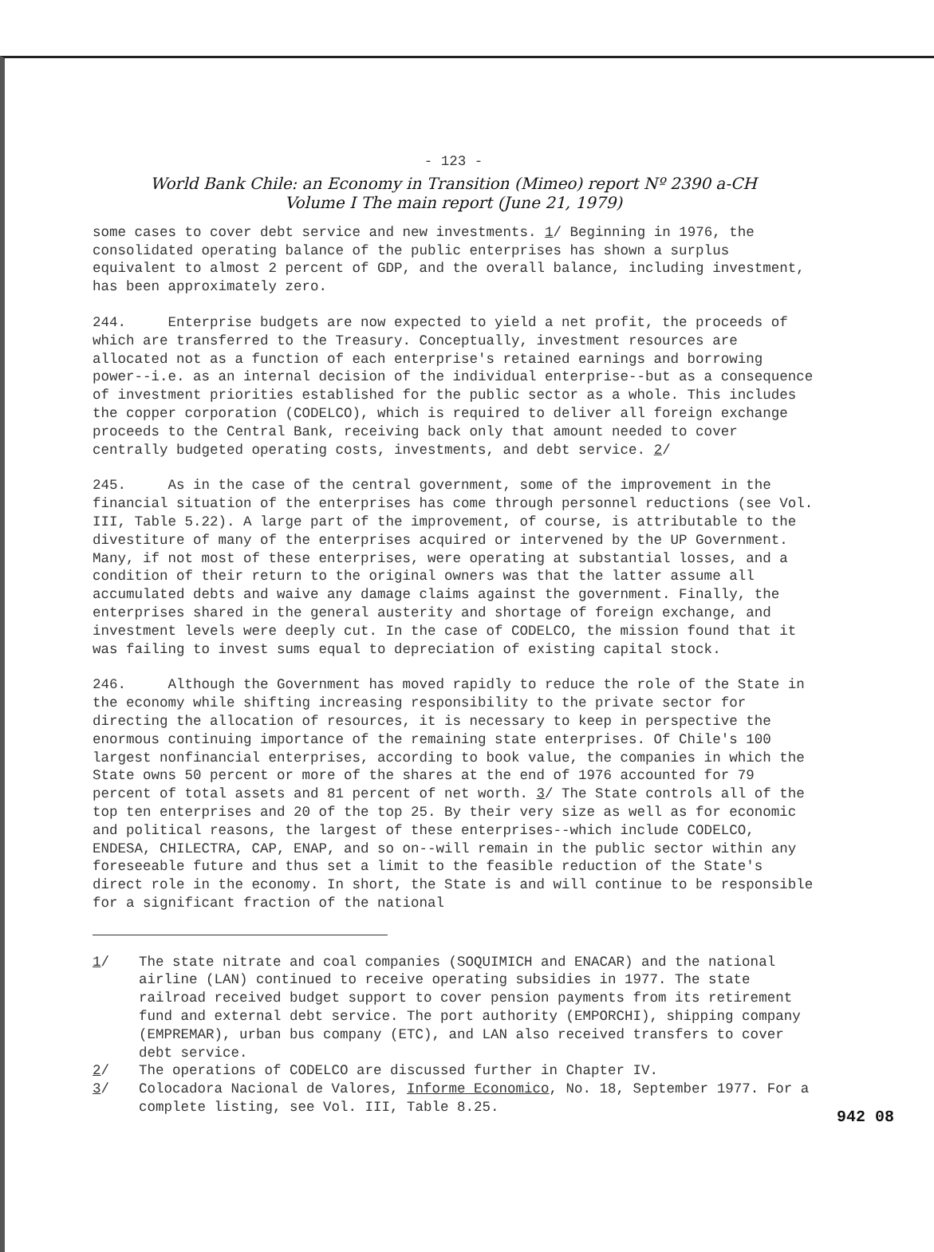- 123 -
World Bank Chile: an Economy in Transition (Mimeo) report Nº 2390 a-CH
Volume I The main report (June 21, 1979)
some cases to cover debt service and new investments. 1/ Beginning in 1976, the consolidated operating balance of the public enterprises has shown a surplus equivalent to almost 2 percent of GDP, and the overall balance, including investment, has been approximately zero.
244. Enterprise budgets are now expected to yield a net profit, the proceeds of which are transferred to the Treasury. Conceptually, investment resources are allocated not as a function of each enterprise's retained earnings and borrowing power--i.e. as an internal decision of the individual enterprise--but as a consequence of investment priorities established for the public sector as a whole. This includes the copper corporation (CODELCO), which is required to deliver all foreign exchange proceeds to the Central Bank, receiving back only that amount needed to cover centrally budgeted operating costs, investments, and debt service. 2/
245. As in the case of the central government, some of the improvement in the financial situation of the enterprises has come through personnel reductions (see Vol. III, Table 5.22). A large part of the improvement, of course, is attributable to the divestiture of many of the enterprises acquired or intervened by the UP Government. Many, if not most of these enterprises, were operating at substantial losses, and a condition of their return to the original owners was that the latter assume all accumulated debts and waive any damage claims against the government. Finally, the enterprises shared in the general austerity and shortage of foreign exchange, and investment levels were deeply cut. In the case of CODELCO, the mission found that it was failing to invest sums equal to depreciation of existing capital stock.
246. Although the Government has moved rapidly to reduce the role of the State in the economy while shifting increasing responsibility to the private sector for directing the allocation of resources, it is necessary to keep in perspective the enormous continuing importance of the remaining state enterprises. Of Chile's 100 largest nonfinancial enterprises, according to book value, the companies in which the State owns 50 percent or more of the shares at the end of 1976 accounted for 79 percent of total assets and 81 percent of net worth. 3/ The State controls all of the top ten enterprises and 20 of the top 25. By their very size as well as for economic and political reasons, the largest of these enterprises--which include CODELCO, ENDESA, CHILECTRA, CAP, ENAP, and so on--will remain in the public sector within any foreseeable future and thus set a limit to the feasible reduction of the State's direct role in the economy. In short, the State is and will continue to be responsible for a significant fraction of the national
1/ The state nitrate and coal companies (SOQUIMICH and ENACAR) and the national airline (LAN) continued to receive operating subsidies in 1977. The state railroad received budget support to cover pension payments from its retirement fund and external debt service. The port authority (EMPORCHI), shipping company (EMPREMAR), urban bus company (ETC), and LAN also received transfers to cover debt service.
2/ The operations of CODELCO are discussed further in Chapter IV.
3/ Colocadora Nacional de Valores, Informe Economico, No. 18, September 1977. For a complete listing, see Vol. III, Table 8.25.
942 08